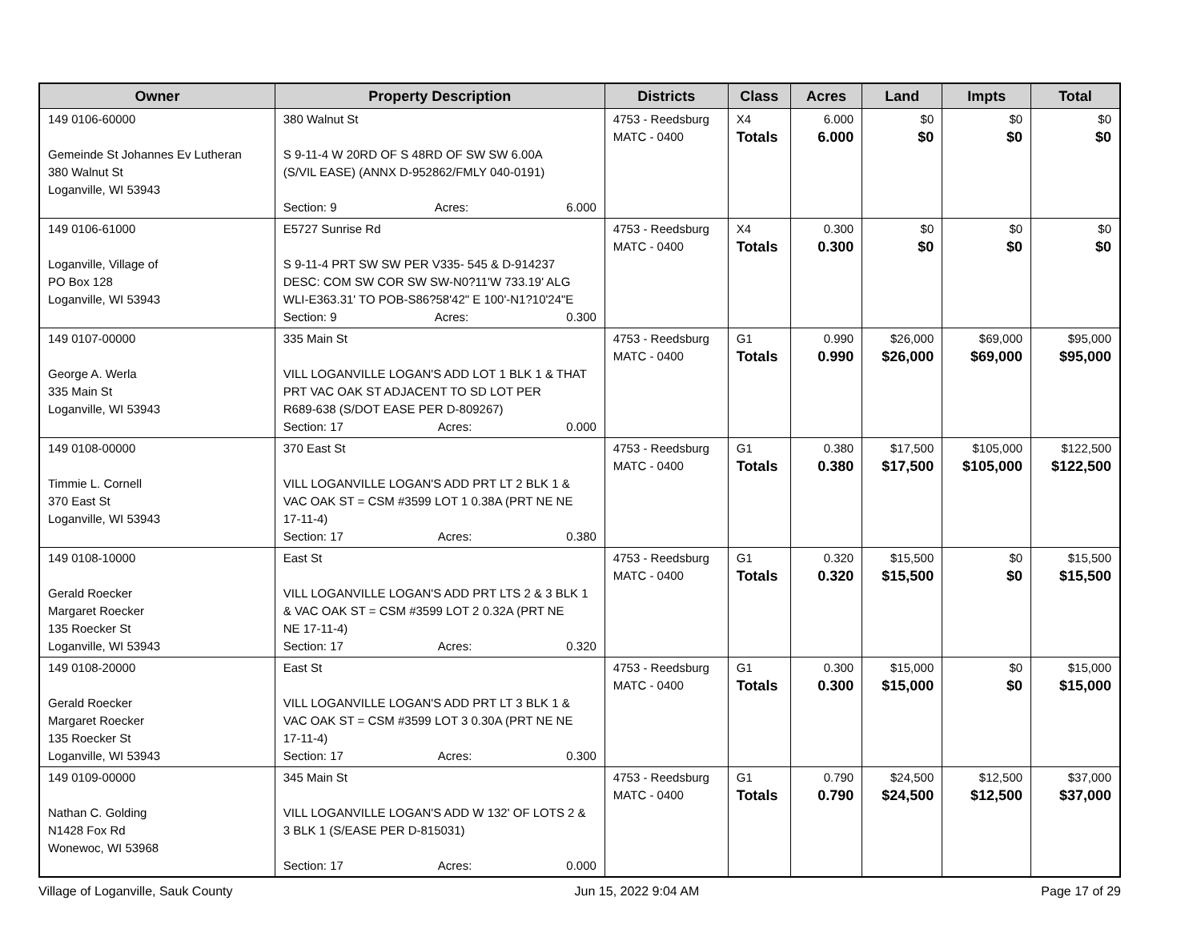| Owner | Property Description | Districts | Class | Acres | Land | Impts | Total |
| --- | --- | --- | --- | --- | --- | --- | --- |
| 149 0106-60000 Gemeinde St Johannes Ev Lutheran 380 Walnut St Loganville, WI 53943 | 380 Walnut St S 9-11-4 W 20RD OF S 48RD OF SW SW 6.00A (S/VIL EASE) (ANNX D-952862/FMLY 040-0191) Section: 9 Acres: 6.000 | 4753 - Reedsburg MATC - 0400 | X4 Totals | 6.000 6.000 | $0 $0 | $0 $0 | $0 $0 |
| 149 0106-61000 Loganville, Village of PO Box 128 Loganville, WI 53943 | E5727 Sunrise Rd S 9-11-4 PRT SW SW PER V335- 545 & D-914237 DESC: COM SW COR SW SW-N0?11'W 733.19' ALG WLI-E363.31' TO POB-S86?58'42" E 100'-N1?10'24"E Section: 9 Acres: 0.300 | 4753 - Reedsburg MATC - 0400 | X4 Totals | 0.300 0.300 | $0 $0 | $0 $0 | $0 $0 |
| 149 0107-00000 George A. Werla 335 Main St Loganville, WI 53943 | 335 Main St VILL LOGANVILLE LOGAN'S ADD LOT 1 BLK 1 & THAT PRT VAC OAK ST ADJACENT TO SD LOT PER R689-638 (S/DOT EASE PER D-809267) Section: 17 Acres: 0.000 | 4753 - Reedsburg MATC - 0400 | G1 Totals | 0.990 0.990 | $26,000 $26,000 | $69,000 $69,000 | $95,000 $95,000 |
| 149 0108-00000 Timmie L. Cornell 370 East St Loganville, WI 53943 | 370 East St VILL LOGANVILLE LOGAN'S ADD PRT LT 2 BLK 1 & VAC OAK ST = CSM #3599 LOT 1 0.38A (PRT NE NE 17-11-4) Section: 17 Acres: 0.380 | 4753 - Reedsburg MATC - 0400 | G1 Totals | 0.380 0.380 | $17,500 $17,500 | $105,000 $105,000 | $122,500 $122,500 |
| 149 0108-10000 Gerald Roecker Margaret Roecker 135 Roecker St Loganville, WI 53943 | East St VILL LOGANVILLE LOGAN'S ADD PRT LTS 2 & 3 BLK 1 & VAC OAK ST = CSM #3599 LOT 2 0.32A (PRT NE NE 17-11-4) Section: 17 Acres: 0.320 | 4753 - Reedsburg MATC - 0400 | G1 Totals | 0.320 0.320 | $15,500 $15,500 | $0 $0 | $15,500 $15,500 |
| 149 0108-20000 Gerald Roecker Margaret Roecker 135 Roecker St Loganville, WI 53943 | East St VILL LOGANVILLE LOGAN'S ADD PRT LT 3 BLK 1 & VAC OAK ST = CSM #3599 LOT 3 0.30A (PRT NE NE 17-11-4) Section: 17 Acres: 0.300 | 4753 - Reedsburg MATC - 0400 | G1 Totals | 0.300 0.300 | $15,000 $15,000 | $0 $0 | $15,000 $15,000 |
| 149 0109-00000 Nathan C. Golding N1428 Fox Rd Wonewoc, WI 53968 | 345 Main St VILL LOGANVILLE LOGAN'S ADD W 132' OF LOTS 2 & 3 BLK 1 (S/EASE PER D-815031) Section: 17 Acres: 0.000 | 4753 - Reedsburg MATC - 0400 | G1 Totals | 0.790 0.790 | $24,500 $24,500 | $12,500 $12,500 | $37,000 $37,000 |
Village of Loganville, Sauk County Jun 15, 2022 9:04 AM Page 17 of 29